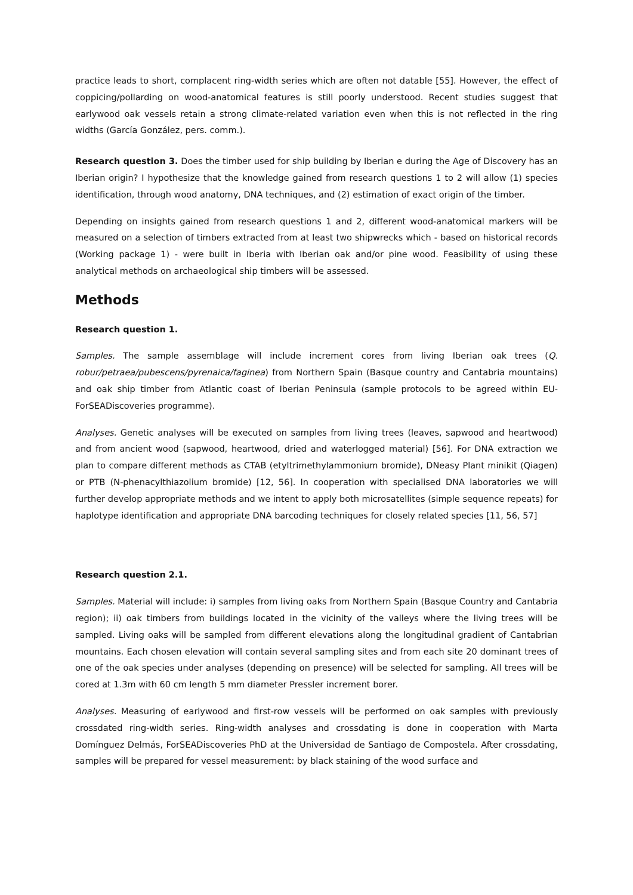practice leads to short, complacent ring-width series which are often not datable [55]. However, the effect of coppicing/pollarding on wood-anatomical features is still poorly understood. Recent studies suggest that earlywood oak vessels retain a strong climate-related variation even when this is not reflected in the ring widths (García González, pers. comm.).
Research question 3. Does the timber used for ship building by Iberian e during the Age of Discovery has an Iberian origin? I hypothesize that the knowledge gained from research questions 1 to 2 will allow (1) species identification, through wood anatomy, DNA techniques, and (2) estimation of exact origin of the timber.
Depending on insights gained from research questions 1 and 2, different wood-anatomical markers will be measured on a selection of timbers extracted from at least two shipwrecks which - based on historical records (Working package 1) - were built in Iberia with Iberian oak and/or pine wood. Feasibility of using these analytical methods on archaeological ship timbers will be assessed.
Methods
Research question 1.
Samples. The sample assemblage will include increment cores from living Iberian oak trees (Q. robur/petraea/pubescens/pyrenaica/faginea) from Northern Spain (Basque country and Cantabria mountains) and oak ship timber from Atlantic coast of Iberian Peninsula (sample protocols to be agreed within EU-ForSEADiscoveries programme).
Analyses. Genetic analyses will be executed on samples from living trees (leaves, sapwood and heartwood) and from ancient wood (sapwood, heartwood, dried and waterlogged material) [56]. For DNA extraction we plan to compare different methods as CTAB (etyltrimethylammonium bromide), DNeasy Plant minikit (Qiagen) or PTB (N-phenacylthiazolium bromide) [12, 56]. In cooperation with specialised DNA laboratories we will further develop appropriate methods and we intent to apply both microsatellites (simple sequence repeats) for haplotype identification and appropriate DNA barcoding techniques for closely related species [11, 56, 57]
Research question 2.1.
Samples. Material will include: i) samples from living oaks from Northern Spain (Basque Country and Cantabria region); ii) oak timbers from buildings located in the vicinity of the valleys where the living trees will be sampled. Living oaks will be sampled from different elevations along the longitudinal gradient of Cantabrian mountains. Each chosen elevation will contain several sampling sites and from each site 20 dominant trees of one of the oak species under analyses (depending on presence) will be selected for sampling. All trees will be cored at 1.3m with 60 cm length 5 mm diameter Pressler increment borer.
Analyses. Measuring of earlywood and first-row vessels will be performed on oak samples with previously crossdated ring-width series. Ring-width analyses and crossdating is done in cooperation with Marta Domínguez Delmás, ForSEADiscoveries PhD at the Universidad de Santiago de Compostela. After crossdating, samples will be prepared for vessel measurement: by black staining of the wood surface and